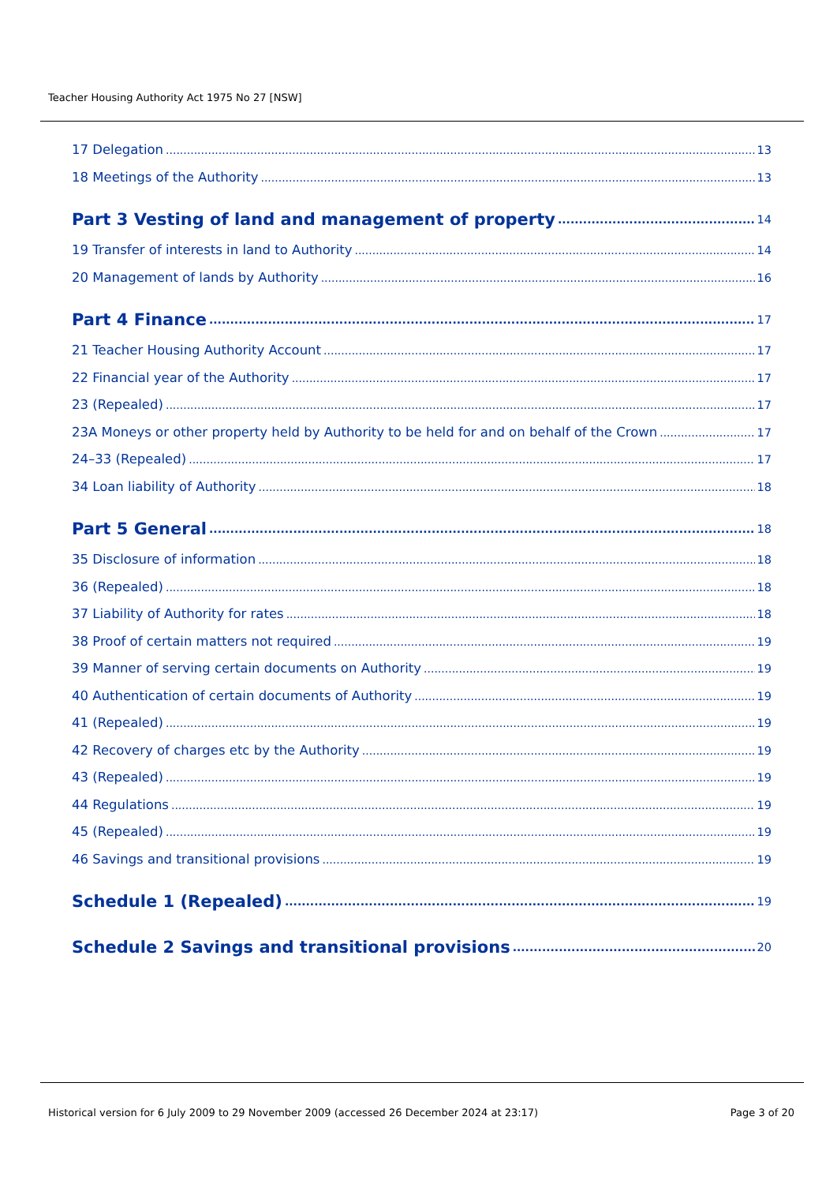Teacher Housing Authority Act 1975 No 27 [NSW]
17 Delegation 13
18 Meetings of the Authority 13
Part 3 Vesting of land and management of property 14
19 Transfer of interests in land to Authority 14
20 Management of lands by Authority 16
Part 4 Finance 17
21 Teacher Housing Authority Account 17
22 Financial year of the Authority 17
23 (Repealed) 17
23A Moneys or other property held by Authority to be held for and on behalf of the Crown 17
24–33 (Repealed) 17
34 Loan liability of Authority 18
Part 5 General 18
35 Disclosure of information 18
36 (Repealed) 18
37 Liability of Authority for rates 18
38 Proof of certain matters not required 19
39 Manner of serving certain documents on Authority 19
40 Authentication of certain documents of Authority 19
41 (Repealed) 19
42 Recovery of charges etc by the Authority 19
43 (Repealed) 19
44 Regulations 19
45 (Repealed) 19
46 Savings and transitional provisions 19
Schedule 1 (Repealed) 19
Schedule 2 Savings and transitional provisions 20
Historical version for 6 July 2009 to 29 November 2009 (accessed 26 December 2024 at 23:17) Page 3 of 20